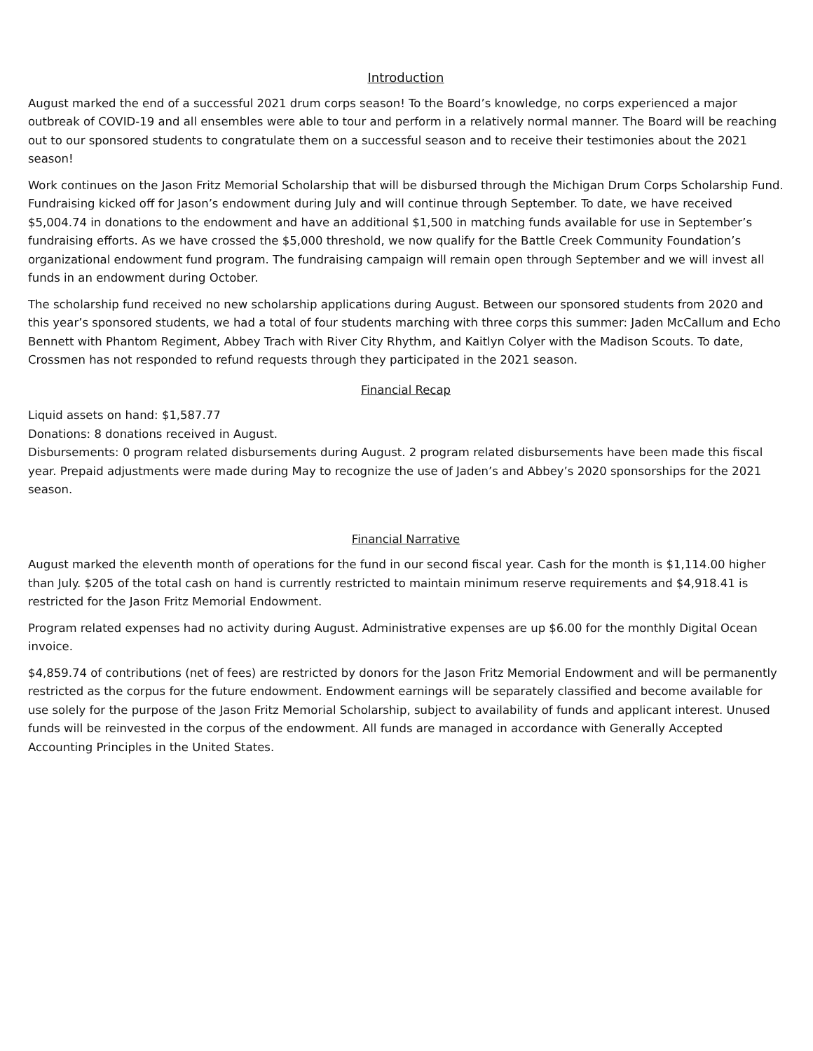Introduction
August marked the end of a successful 2021 drum corps season! To the Board’s knowledge, no corps experienced a major outbreak of COVID-19 and all ensembles were able to tour and perform in a relatively normal manner. The Board will be reaching out to our sponsored students to congratulate them on a successful season and to receive their testimonies about the 2021 season!
Work continues on the Jason Fritz Memorial Scholarship that will be disbursed through the Michigan Drum Corps Scholarship Fund. Fundraising kicked off for Jason’s endowment during July and will continue through September. To date, we have received $5,004.74 in donations to the endowment and have an additional $1,500 in matching funds available for use in September’s fundraising efforts. As we have crossed the $5,000 threshold, we now qualify for the Battle Creek Community Foundation’s organizational endowment fund program. The fundraising campaign will remain open through September and we will invest all funds in an endowment during October.
The scholarship fund received no new scholarship applications during August. Between our sponsored students from 2020 and this year’s sponsored students, we had a total of four students marching with three corps this summer: Jaden McCallum and Echo Bennett with Phantom Regiment, Abbey Trach with River City Rhythm, and Kaitlyn Colyer with the Madison Scouts. To date, Crossmen has not responded to refund requests through they participated in the 2021 season.
Financial Recap
Liquid assets on hand: $1,587.77
Donations: 8 donations received in August.
Disbursements: 0 program related disbursements during August. 2 program related disbursements have been made this fiscal year. Prepaid adjustments were made during May to recognize the use of Jaden’s and Abbey’s 2020 sponsorships for the 2021 season.
Financial Narrative
August marked the eleventh month of operations for the fund in our second fiscal year. Cash for the month is $1,114.00 higher than July. $205 of the total cash on hand is currently restricted to maintain minimum reserve requirements and $4,918.41 is restricted for the Jason Fritz Memorial Endowment.
Program related expenses had no activity during August. Administrative expenses are up $6.00 for the monthly Digital Ocean invoice.
$4,859.74 of contributions (net of fees) are restricted by donors for the Jason Fritz Memorial Endowment and will be permanently restricted as the corpus for the future endowment. Endowment earnings will be separately classified and become available for use solely for the purpose of the Jason Fritz Memorial Scholarship, subject to availability of funds and applicant interest. Unused funds will be reinvested in the corpus of the endowment. All funds are managed in accordance with Generally Accepted Accounting Principles in the United States.